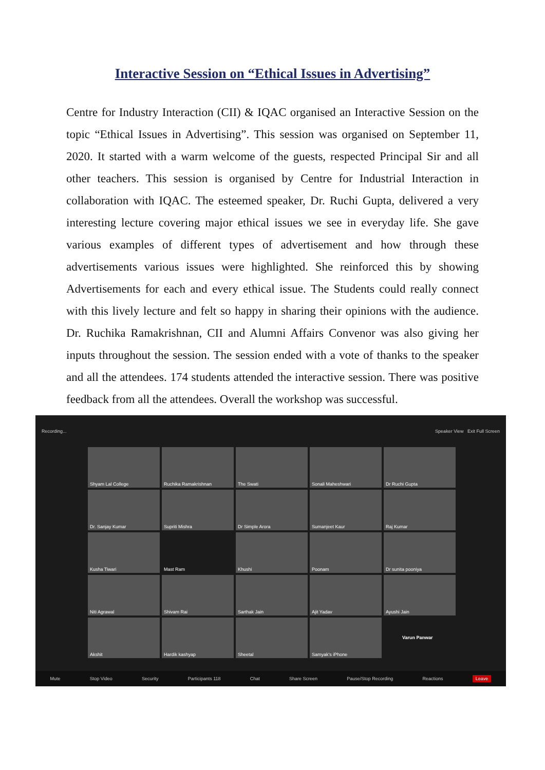Interactive Session on “Ethical Issues in Advertising”
Centre for Industry Interaction (CII) & IQAC organised an Interactive Session on the topic “Ethical Issues in Advertising”. This session was organised on September 11, 2020. It started with a warm welcome of the guests, respected Principal Sir and all other teachers. This session is organised by Centre for Industrial Interaction in collaboration with IQAC. The esteemed speaker, Dr. Ruchi Gupta, delivered a very interesting lecture covering major ethical issues we see in everyday life. She gave various examples of different types of advertisement and how through these advertisements various issues were highlighted. She reinforced this by showing Advertisements for each and every ethical issue. The Students could really connect with this lively lecture and felt so happy in sharing their opinions with the audience. Dr. Ruchika Ramakrishnan, CII and Alumni Affairs Convenor was also giving her inputs throughout the session. The session ended with a vote of thanks to the speaker and all the attendees. 174 students attended the interactive session. There was positive feedback from all the attendees. Overall the workshop was successful.
Recording... Speaker View Exit Full Screen
Shyam Lal College
Ruchika Ramakrishnan
The Swati
Sonali Maheshwari
Dr Ruchi Gupta
Dr. Sanjay Kumar
Supriti Mishra
Dr Simple Arora
Sumanjeet Kaur
Raj Kumar
Kusha Tiwari
Mast Ram
Khushi
Poonam
Dr sunita pooniya
Niti Agrawal
Shivam Rai
Sarthak Jain
Ajit Yadav
Ayushi Jain
Akshit
Hardik kashyap
Sheetal
Samyak's iPhone
Varun Panwar
Mute Stop Video Security Participants 118 Chat Share Screen Pause/Stop Recording Reactions Leave